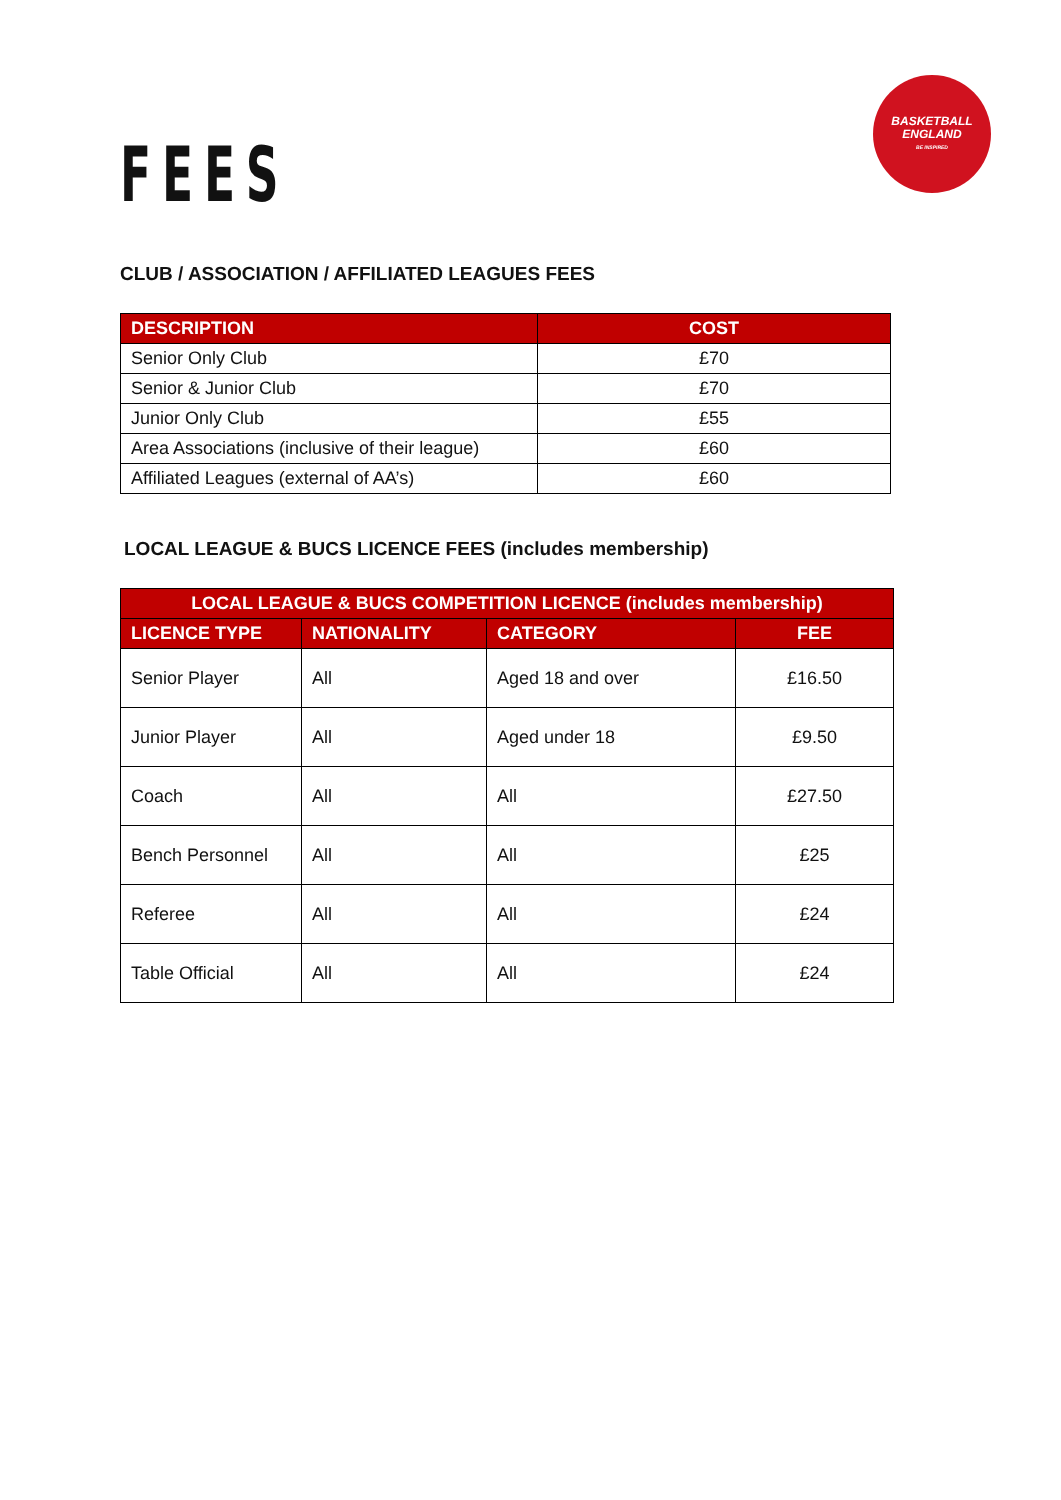FEES
BASKETBALL
ENGLAND
BE INSPIRED
CLUB / ASSOCIATION / AFFILIATED LEAGUES FEES
| DESCRIPTION | COST |
| --- | --- |
| Senior Only Club | £70 |
| Senior & Junior Club | £70 |
| Junior Only Club | £55 |
| Area Associations (inclusive of their league) | £60 |
| Affiliated Leagues (external of AA’s) | £60 |
LOCAL LEAGUE & BUCS LICENCE FEES (includes membership)
| LOCAL LEAGUE & BUCS COMPETITION LICENCE (includes membership) | | | |
| --- | --- | --- | --- |
| LICENCE TYPE | NATIONALITY | CATEGORY | FEE |
| Senior Player | All | Aged 18 and over | £16.50 |
| Junior Player | All | Aged under 18 | £9.50 |
| Coach | All | All | £27.50 |
| Bench Personnel | All | All | £25 |
| Referee | All | All | £24 |
| Table Official | All | All | £24 |